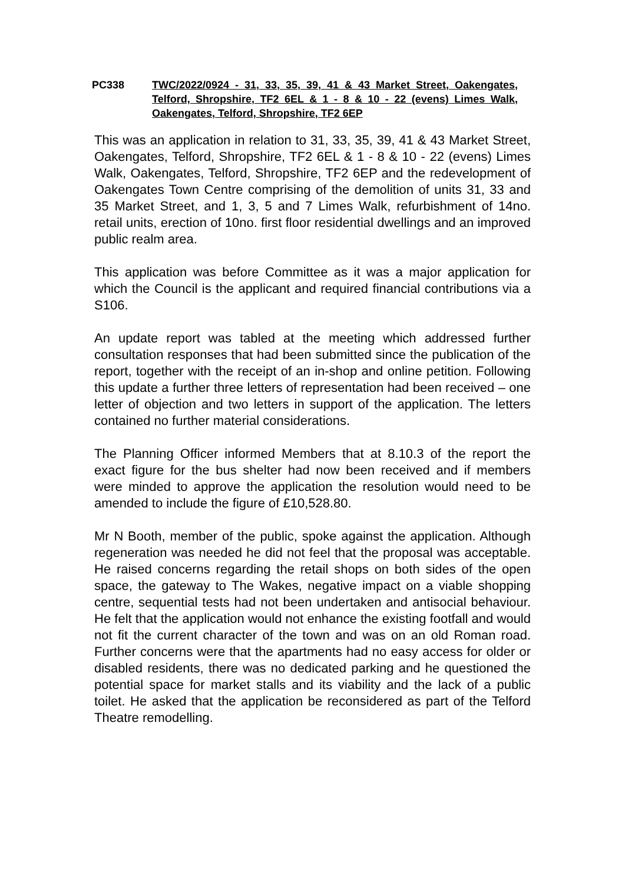PC338 TWC/2022/0924 - 31, 33, 35, 39, 41 & 43 Market Street, Oakengates, Telford, Shropshire, TF2 6EL & 1 - 8 & 10 - 22 (evens) Limes Walk, Oakengates, Telford, Shropshire, TF2 6EP
This was an application in relation to 31, 33, 35, 39, 41 & 43 Market Street, Oakengates, Telford, Shropshire, TF2 6EL & 1 - 8 & 10 - 22 (evens) Limes Walk, Oakengates, Telford, Shropshire, TF2 6EP and the redevelopment of Oakengates Town Centre comprising of the demolition of units 31, 33 and 35 Market Street, and 1, 3, 5 and 7 Limes Walk, refurbishment of 14no. retail units, erection of 10no. first floor residential dwellings and an improved public realm area.
This application was before Committee as it was a major application for which the Council is the applicant and required financial contributions via a S106.
An update report was tabled at the meeting which addressed further consultation responses that had been submitted since the publication of the report, together with the receipt of an in-shop and online petition. Following this update a further three letters of representation had been received – one letter of objection and two letters in support of the application. The letters contained no further material considerations.
The Planning Officer informed Members that at 8.10.3 of the report the exact figure for the bus shelter had now been received and if members were minded to approve the application the resolution would need to be amended to include the figure of £10,528.80.
Mr N Booth, member of the public, spoke against the application. Although regeneration was needed he did not feel that the proposal was acceptable. He raised concerns regarding the retail shops on both sides of the open space, the gateway to The Wakes, negative impact on a viable shopping centre, sequential tests had not been undertaken and antisocial behaviour. He felt that the application would not enhance the existing footfall and would not fit the current character of the town and was on an old Roman road. Further concerns were that the apartments had no easy access for older or disabled residents, there was no dedicated parking and he questioned the potential space for market stalls and its viability and the lack of a public toilet. He asked that the application be reconsidered as part of the Telford Theatre remodelling.